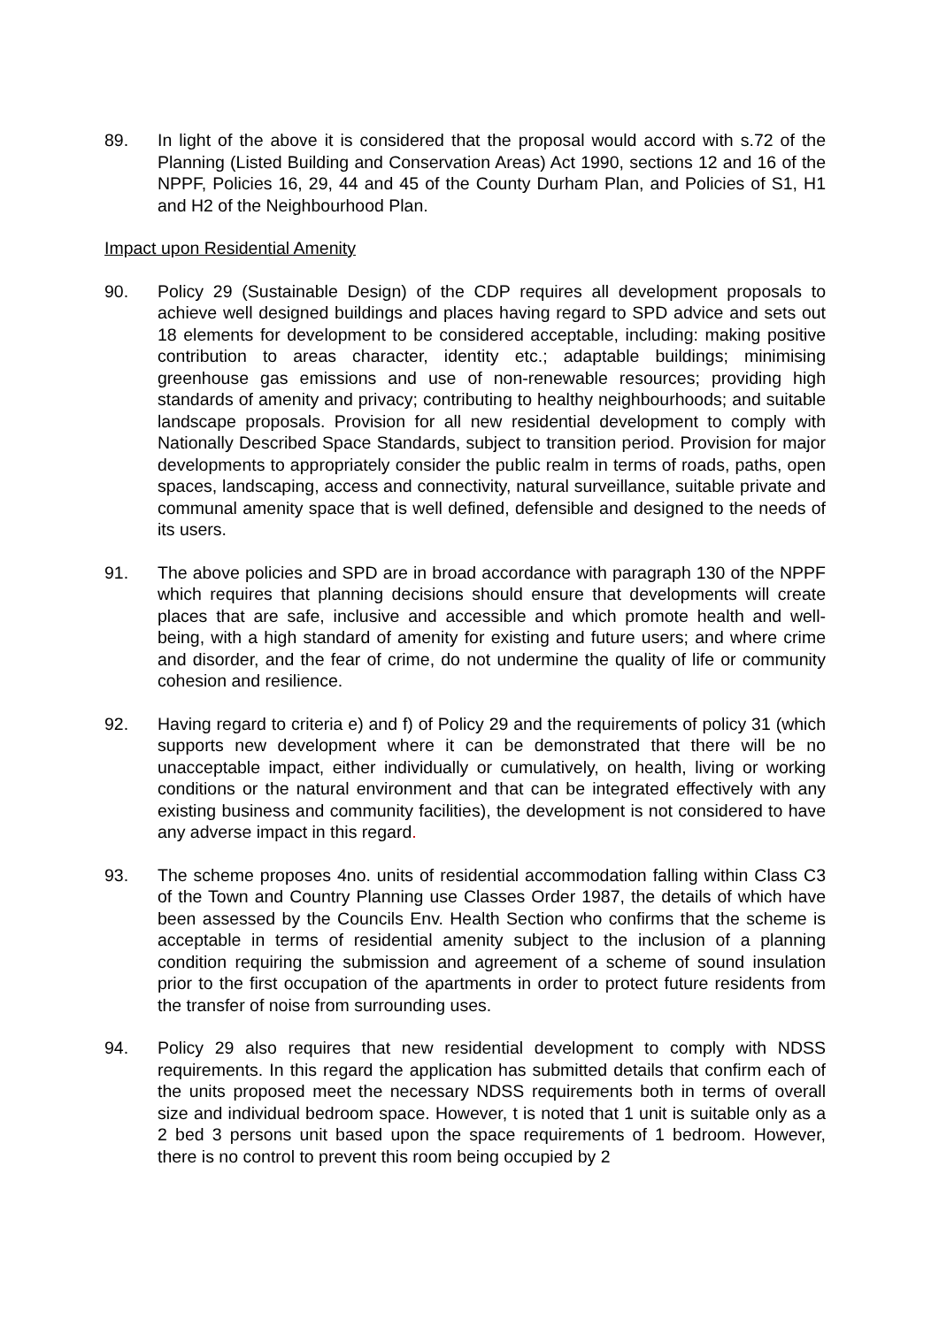89. In light of the above it is considered that the proposal would accord with s.72 of the Planning (Listed Building and Conservation Areas) Act 1990, sections 12 and 16 of the NPPF, Policies 16, 29, 44 and 45 of the County Durham Plan, and Policies of S1, H1 and H2 of the Neighbourhood Plan.
Impact upon Residential Amenity
90. Policy 29 (Sustainable Design) of the CDP requires all development proposals to achieve well designed buildings and places having regard to SPD advice and sets out 18 elements for development to be considered acceptable, including: making positive contribution to areas character, identity etc.; adaptable buildings; minimising greenhouse gas emissions and use of non-renewable resources; providing high standards of amenity and privacy; contributing to healthy neighbourhoods; and suitable landscape proposals. Provision for all new residential development to comply with Nationally Described Space Standards, subject to transition period. Provision for major developments to appropriately consider the public realm in terms of roads, paths, open spaces, landscaping, access and connectivity, natural surveillance, suitable private and communal amenity space that is well defined, defensible and designed to the needs of its users.
91. The above policies and SPD are in broad accordance with paragraph 130 of the NPPF which requires that planning decisions should ensure that developments will create places that are safe, inclusive and accessible and which promote health and well-being, with a high standard of amenity for existing and future users; and where crime and disorder, and the fear of crime, do not undermine the quality of life or community cohesion and resilience.
92. Having regard to criteria e) and f) of Policy 29 and the requirements of policy 31 (which supports new development where it can be demonstrated that there will be no unacceptable impact, either individually or cumulatively, on health, living or working conditions or the natural environment and that can be integrated effectively with any existing business and community facilities), the development is not considered to have any adverse impact in this regard.
93. The scheme proposes 4no. units of residential accommodation falling within Class C3 of the Town and Country Planning use Classes Order 1987, the details of which have been assessed by the Councils Env. Health Section who confirms that the scheme is acceptable in terms of residential amenity subject to the inclusion of a planning condition requiring the submission and agreement of a scheme of sound insulation prior to the first occupation of the apartments in order to protect future residents from the transfer of noise from surrounding uses.
94. Policy 29 also requires that new residential development to comply with NDSS requirements. In this regard the application has submitted details that confirm each of the units proposed meet the necessary NDSS requirements both in terms of overall size and individual bedroom space. However, t is noted that 1 unit is suitable only as a 2 bed 3 persons unit based upon the space requirements of 1 bedroom. However, there is no control to prevent this room being occupied by 2